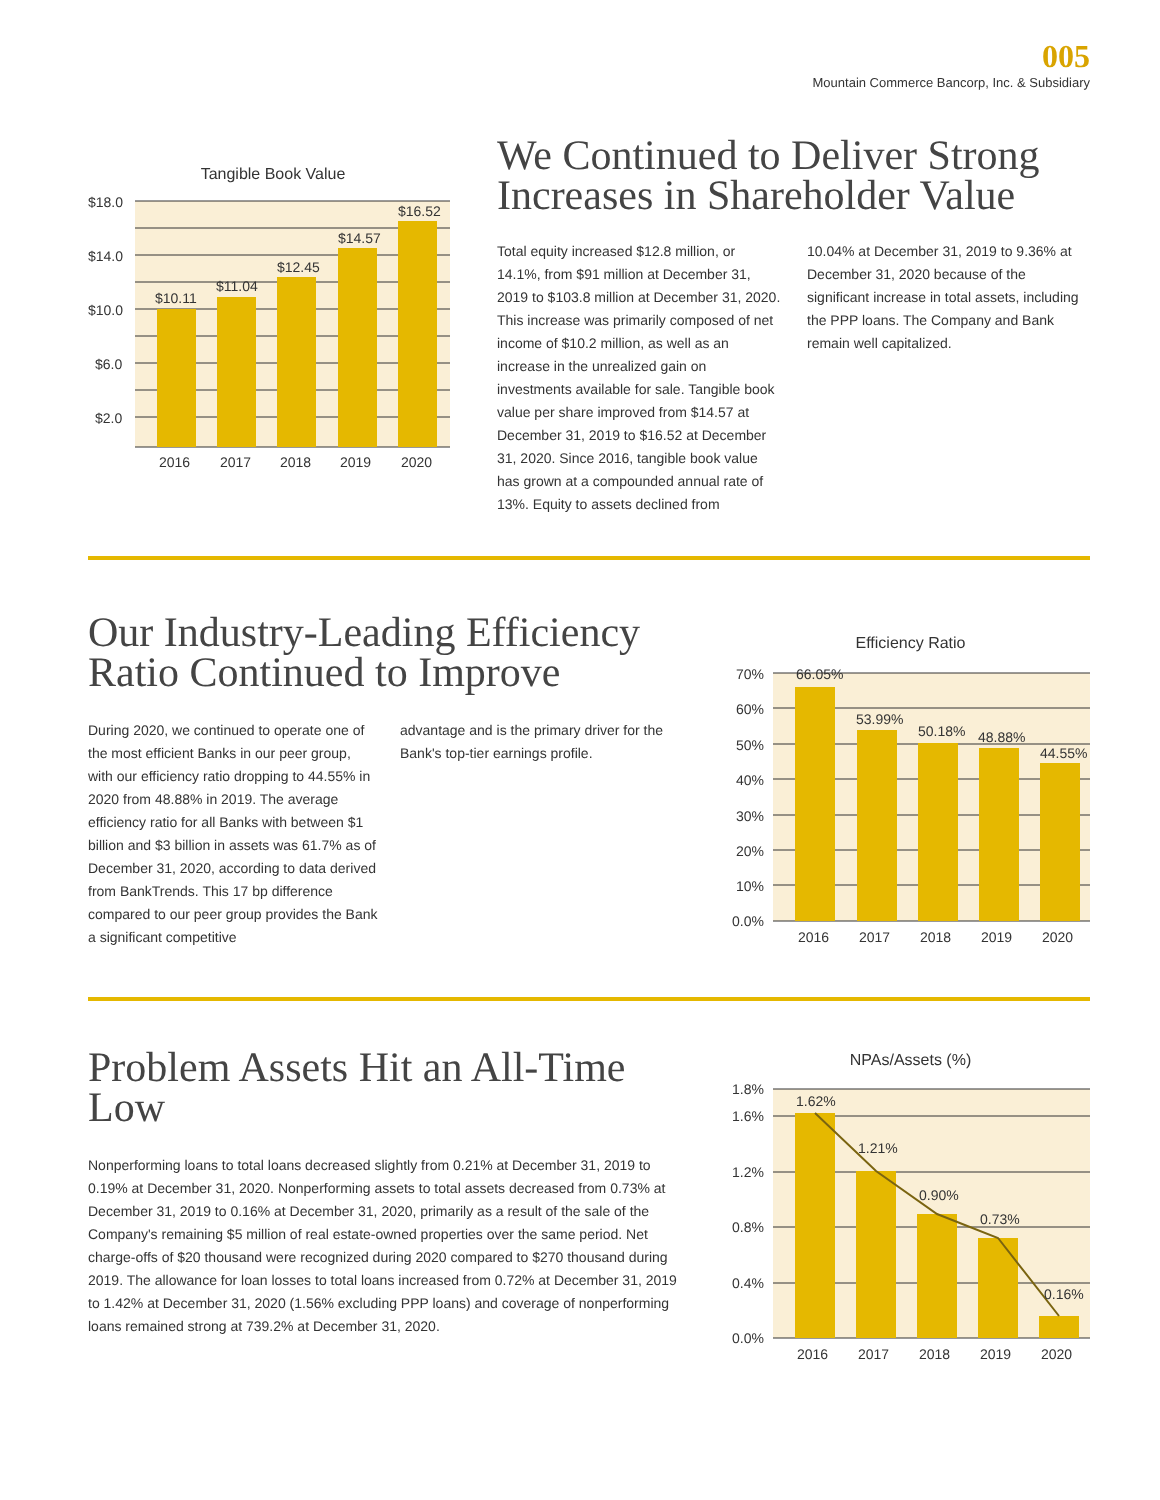005
Mountain Commerce Bancorp, Inc. & Subsidiary
Tangible Book Value
$18.0
$14.0
$10.0
$6.0
$2.0
$10.11
$11.04
$12.45
$14.57
$16.52
2016
2017
2018
2019
2020
We Continued to Deliver Strong Increases in Shareholder Value
Total equity increased $12.8 million, or 14.1%, from $91 million at December 31, 2019 to $103.8 million at December 31, 2020. This increase was primarily composed of net income of $10.2 million, as well as an increase in the unrealized gain on investments available for sale. Tangible book value per share improved from $14.57 at December 31, 2019 to $16.52 at December 31, 2020. Since 2016, tangible book value has grown at a compounded annual rate of 13%. Equity to assets declined from
10.04% at December 31, 2019 to 9.36% at December 31, 2020 because of the significant increase in total assets, including the PPP loans. The Company and Bank remain well capitalized.
Our Industry-Leading Efficiency Ratio Continued to Improve
During 2020, we continued to operate one of the most efficient Banks in our peer group, with our efficiency ratio dropping to 44.55% in 2020 from 48.88% in 2019. The average efficiency ratio for all Banks with between $1 billion and $3 billion in assets was 61.7% as of December 31, 2020, according to data derived from BankTrends. This 17 bp difference compared to our peer group provides the Bank a significant competitive
advantage and is the primary driver for the Bank's top-tier earnings profile.
Efficiency Ratio
70%
60%
50%
40%
30%
20%
10%
0.0%
66.05%
53.99%
50.18%
48.88%
44.55%
2016
2017
2018
2019
2020
Problem Assets Hit an All-Time Low
Nonperforming loans to total loans decreased slightly from 0.21% at December 31, 2019 to 0.19% at December 31, 2020. Nonperforming assets to total assets decreased from 0.73% at December 31, 2019 to 0.16% at December 31, 2020, primarily as a result of the sale of the Company's remaining $5 million of real estate-owned properties over the same period. Net charge-offs of $20 thousand were recognized during 2020 compared to $270 thousand during 2019. The allowance for loan losses to total loans increased from 0.72% at December 31, 2019 to 1.42% at December 31, 2020 (1.56% excluding PPP loans) and coverage of nonperforming loans remained strong at 739.2% at December 31, 2020.
NPAs/Assets (%)
1.8%
1.6%
1.2%
0.8%
0.4%
0.0%
1.62%
1.21%
0.90%
0.73%
0.16%
2016
2017
2018
2019
2020